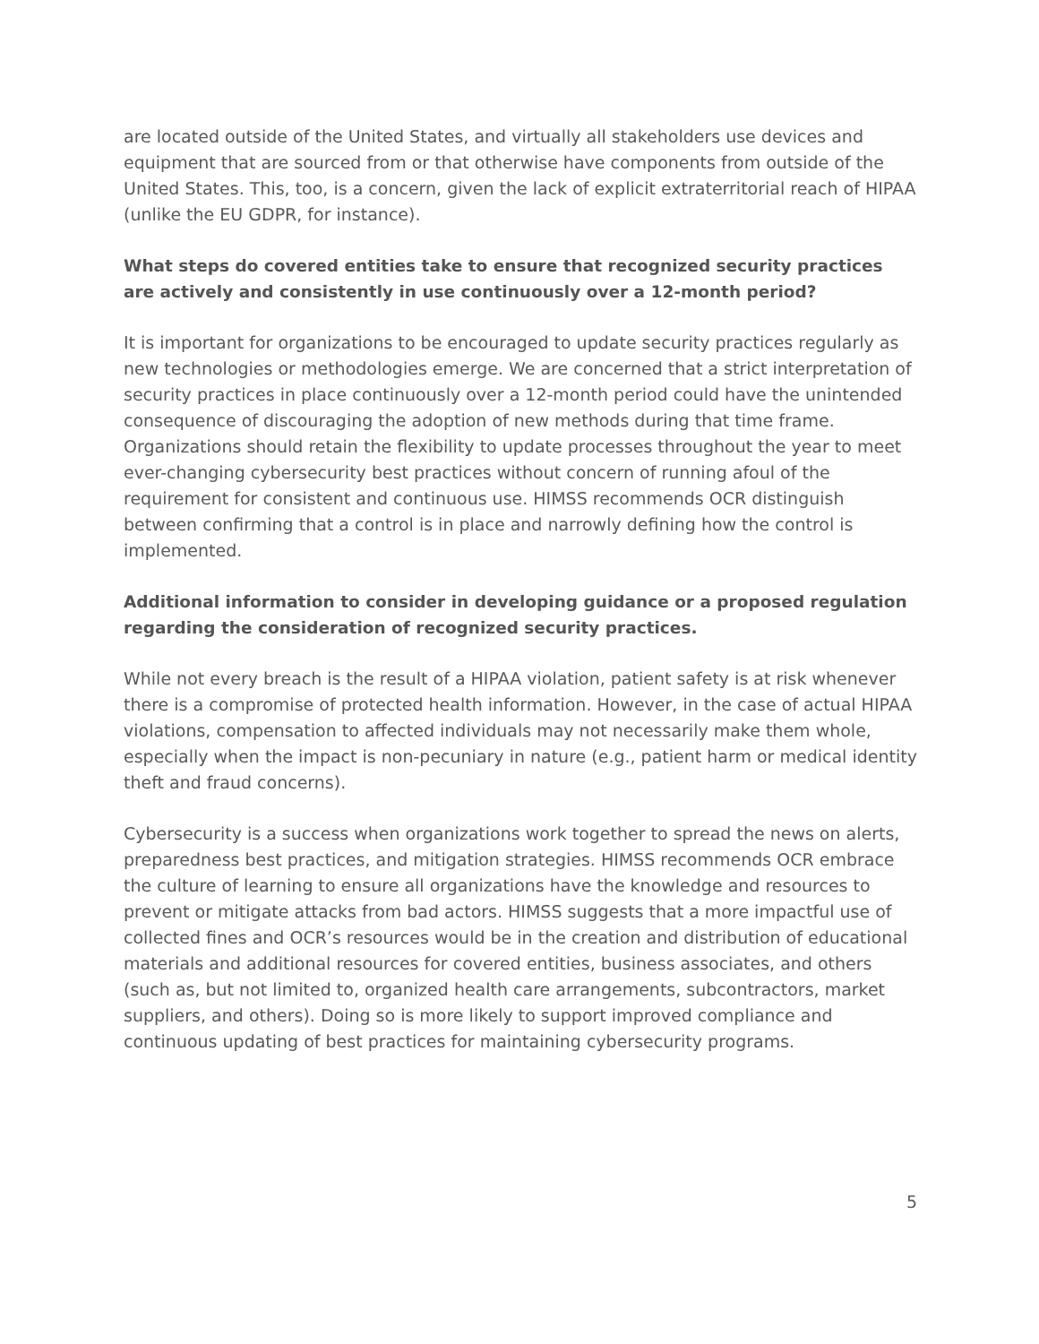are located outside of the United States, and virtually all stakeholders use devices and equipment that are sourced from or that otherwise have components from outside of the United States. This, too, is a concern, given the lack of explicit extraterritorial reach of HIPAA (unlike the EU GDPR, for instance).
What steps do covered entities take to ensure that recognized security practices are actively and consistently in use continuously over a 12-month period?
It is important for organizations to be encouraged to update security practices regularly as new technologies or methodologies emerge. We are concerned that a strict interpretation of security practices in place continuously over a 12-month period could have the unintended consequence of discouraging the adoption of new methods during that time frame. Organizations should retain the flexibility to update processes throughout the year to meet ever-changing cybersecurity best practices without concern of running afoul of the requirement for consistent and continuous use. HIMSS recommends OCR distinguish between confirming that a control is in place and narrowly defining how the control is implemented.
Additional information to consider in developing guidance or a proposed regulation regarding the consideration of recognized security practices.
While not every breach is the result of a HIPAA violation, patient safety is at risk whenever there is a compromise of protected health information. However, in the case of actual HIPAA violations, compensation to affected individuals may not necessarily make them whole, especially when the impact is non-pecuniary in nature (e.g., patient harm or medical identity theft and fraud concerns).
Cybersecurity is a success when organizations work together to spread the news on alerts, preparedness best practices, and mitigation strategies. HIMSS recommends OCR embrace the culture of learning to ensure all organizations have the knowledge and resources to prevent or mitigate attacks from bad actors. HIMSS suggests that a more impactful use of collected fines and OCR’s resources would be in the creation and distribution of educational materials and additional resources for covered entities, business associates, and others (such as, but not limited to, organized health care arrangements, subcontractors, market suppliers, and others). Doing so is more likely to support improved compliance and continuous updating of best practices for maintaining cybersecurity programs.
5